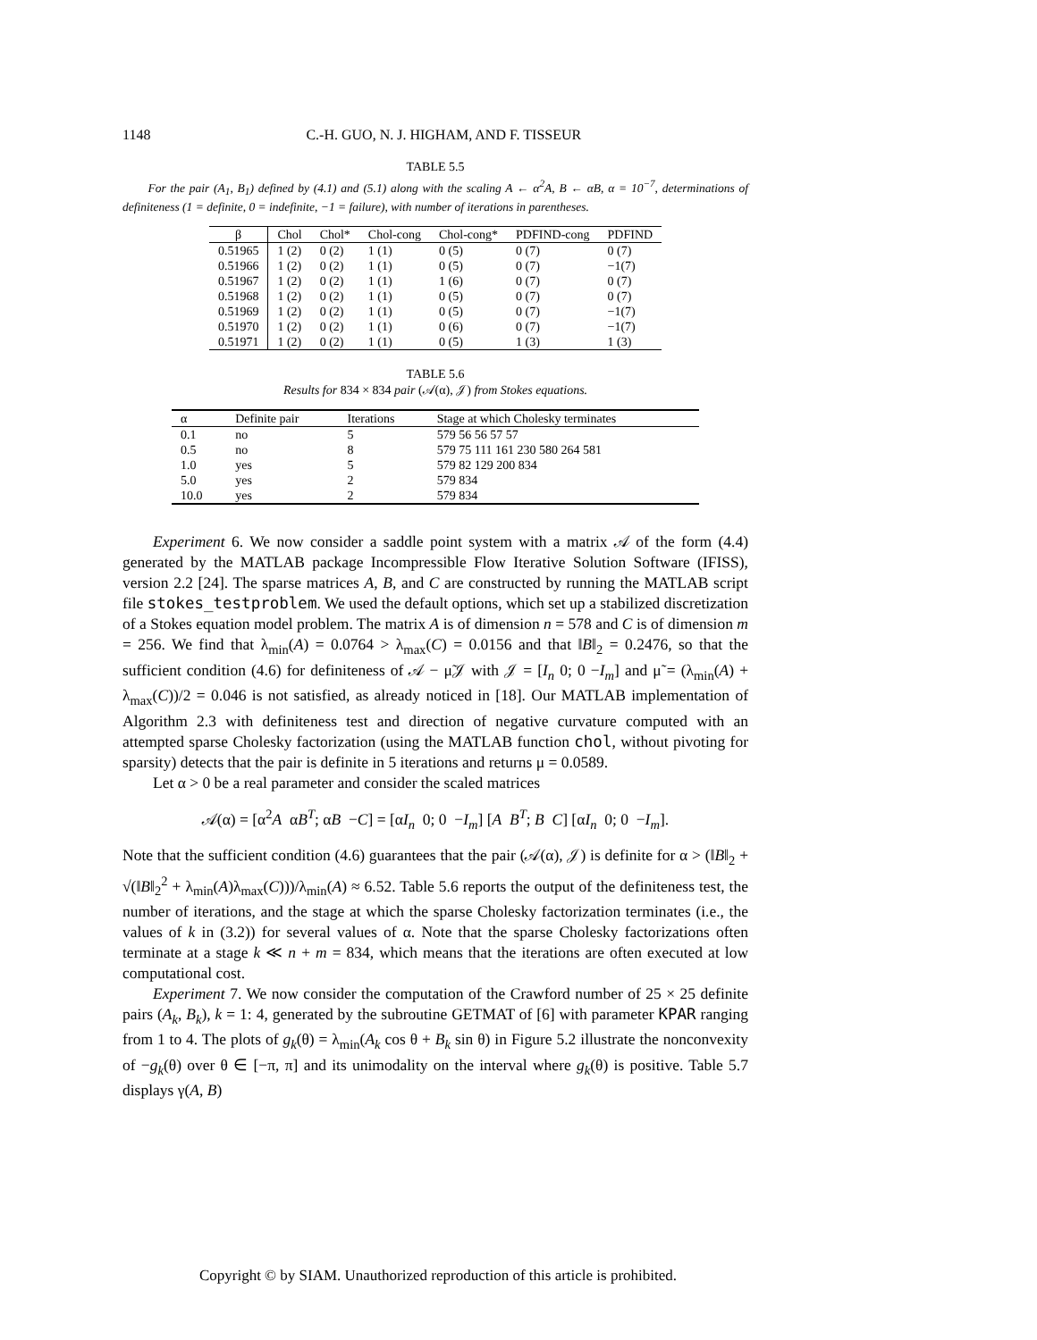1148 C.-H. GUO, N. J. HIGHAM, AND F. TISSEUR
TABLE 5.5
For the pair (A<sub>1</sub>, B<sub>1</sub>) defined by (4.1) and (5.1) along with the scaling A ← α<sup>2</sup>A, B ← αB, α = 10<sup>−7</sup>, determinations of definiteness (1 = definite, 0 = indefinite, −1 = failure), with number of iterations in parentheses.
| β | Chol | Chol* | Chol-cong | Chol-cong* | PDFIND-cong | PDFIND |
| --- | --- | --- | --- | --- | --- | --- |
| 0.51965 | 1 (2) | 0 (2) | 1 (1) | 0 (5) | 0 (7) | 0 (7) |
| 0.51966 | 1 (2) | 0 (2) | 1 (1) | 0 (5) | 0 (7) | −1(7) |
| 0.51967 | 1 (2) | 0 (2) | 1 (1) | 1 (6) | 0 (7) | 0 (7) |
| 0.51968 | 1 (2) | 0 (2) | 1 (1) | 0 (5) | 0 (7) | 0 (7) |
| 0.51969 | 1 (2) | 0 (2) | 1 (1) | 0 (5) | 0 (7) | −1(7) |
| 0.51970 | 1 (2) | 0 (2) | 1 (1) | 0 (6) | 0 (7) | −1(7) |
| 0.51971 | 1 (2) | 0 (2) | 1 (1) | 0 (5) | 1 (3) | 1 (3) |
TABLE 5.6
Results for 834 × 834 pair (𝒜(α), 𝒥) from Stokes equations.
| α | Definite pair | Iterations | Stage at which Cholesky terminates |
| --- | --- | --- | --- |
| 0.1 | no | 5 | 579 56 56 57 57 |
| 0.5 | no | 8 | 579 75 111 161 230 580 264 581 |
| 1.0 | yes | 5 | 579 82 129 200 834 |
| 5.0 | yes | 2 | 579 834 |
| 10.0 | yes | 2 | 579 834 |
Experiment 6. We now consider a saddle point system with a matrix 𝒜 of the form (4.4) generated by the MATLAB package Incompressible Flow Iterative Solution Software (IFISS), version 2.2 [24]. The sparse matrices A, B, and C are constructed by running the MATLAB script file stokes_testproblem. We used the default options, which set up a stabilized discretization of a Stokes equation model problem. The matrix A is of dimension n = 578 and C is of dimension m = 256. We find that λ<sub>min</sub>(A) = 0.0764 > λ<sub>max</sub>(C) = 0.0156 and that ‖B‖<sub>2</sub> = 0.2476, so that the sufficient condition (4.6) for definiteness of 𝒜 − μ̃𝒥 with 𝒥 = [I<sub>n</sub> 0; 0 −I<sub>m</sub>] and μ̃ = (λ<sub>min</sub>(A) + λ<sub>max</sub>(C))/2 = 0.046 is not satisfied, as already noticed in [18]. Our MATLAB implementation of Algorithm 2.3 with definiteness test and direction of negative curvature computed with an attempted sparse Cholesky factorization (using the MATLAB function chol, without pivoting for sparsity) detects that the pair is definite in 5 iterations and returns μ = 0.0589.
Let α > 0 be a real parameter and consider the scaled matrices
𝒜(α) = [α<sup>2</sup>A αB<sup>T</sup>; αB −C] = [αI<sub>n</sub> 0; 0 −I<sub>m</sub>] [A B<sup>T</sup>; B C] [αI<sub>n</sub> 0; 0 −I<sub>m</sub>].
Note that the sufficient condition (4.6) guarantees that the pair (𝒜(α), 𝒥) is definite for α > (‖B‖<sub>2</sub> + √(‖B‖<sub>2</sub><sup>2</sup> + λ<sub>min</sub>(A)λ<sub>max</sub>(C)))/λ<sub>min</sub>(A) ≈ 6.52. Table 5.6 reports the output of the definiteness test, the number of iterations, and the stage at which the sparse Cholesky factorization terminates (i.e., the values of k in (3.2)) for several values of α. Note that the sparse Cholesky factorizations often terminate at a stage k ≪ n + m = 834, which means that the iterations are often executed at low computational cost.
Experiment 7. We now consider the computation of the Crawford number of 25 × 25 definite pairs (A<sub>k</sub>, B<sub>k</sub>), k = 1: 4, generated by the subroutine GETMAT of [6] with parameter KPAR ranging from 1 to 4. The plots of g<sub>k</sub>(θ) = λ<sub>min</sub>(A<sub>k</sub> cos θ + B<sub>k</sub> sin θ) in Figure 5.2 illustrate the nonconvexity of −g<sub>k</sub>(θ) over θ ∈ [−π, π] and its unimodality on the interval where g<sub>k</sub>(θ) is positive. Table 5.7 displays γ(A, B)
Copyright © by SIAM. Unauthorized reproduction of this article is prohibited.